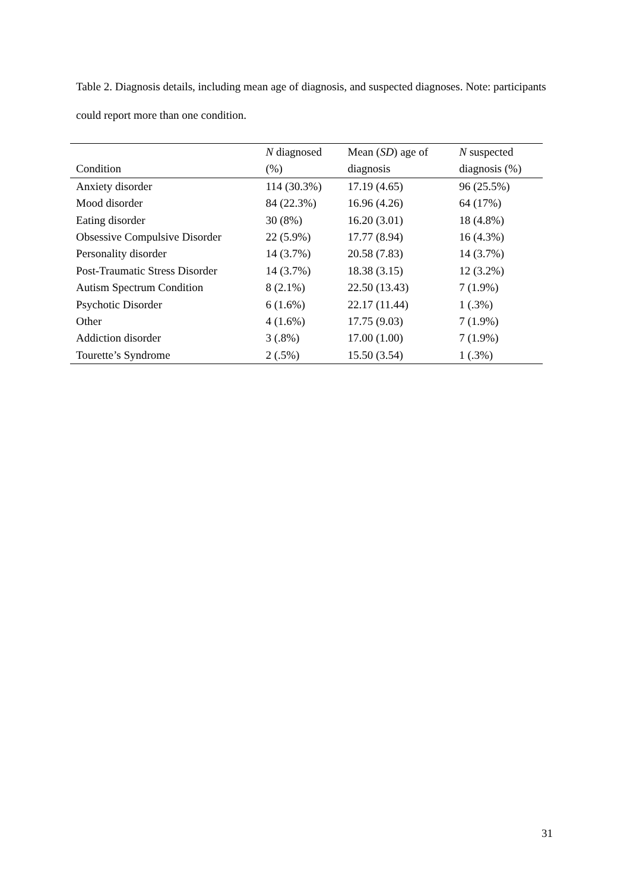Table 2. Diagnosis details, including mean age of diagnosis, and suspected diagnoses. Note: participants could report more than one condition.
| | N diagnosed | Mean ( SD ) age of | N suspected |
| --- | --- | --- | --- |
| Condition | (%) | diagnosis | diagnosis (%) |
| Anxiety disorder | 114 (30.3%) | 17.19 (4.65) | 96 (25.5%) |
| Mood disorder | 84 (22.3%) | 16.96 (4.26) | 64 (17%) |
| Eating disorder | 30 (8%) | 16.20 (3.01) | 18 (4.8%) |
| Obsessive Compulsive Disorder | 22 (5.9%) | 17.77 (8.94) | 16 (4.3%) |
| Personality disorder | 14 (3.7%) | 20.58 (7.83) | 14 (3.7%) |
| Post-Traumatic Stress Disorder | 14 (3.7%) | 18.38 (3.15) | 12 (3.2%) |
| Autism Spectrum Condition | 8 (2.1%) | 22.50 (13.43) | 7 (1.9%) |
| Psychotic Disorder | 6 (1.6%) | 22.17 (11.44) | 1 (.3%) |
| Other | 4 (1.6%) | 17.75 (9.03) | 7 (1.9%) |
| Addiction disorder | 3 (.8%) | 17.00 (1.00) | 7 (1.9%) |
| Tourette’s Syndrome | 2 (.5%) | 15.50 (3.54) | 1 (.3%) |
31